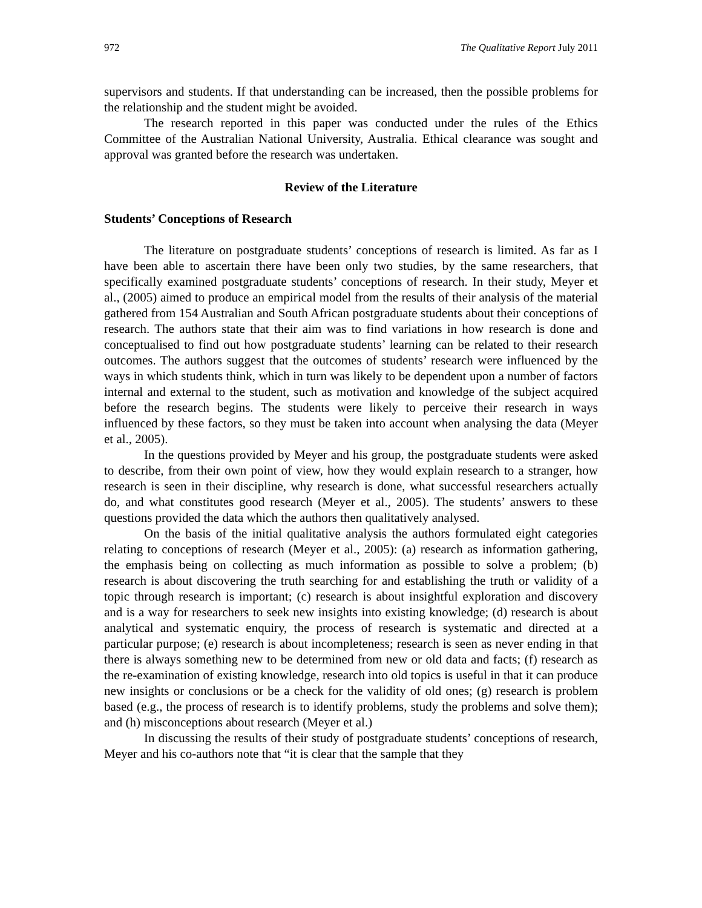972 The Qualitative Report July 2011
supervisors and students. If that understanding can be increased, then the possible problems for the relationship and the student might be avoided.
The research reported in this paper was conducted under the rules of the Ethics Committee of the Australian National University, Australia. Ethical clearance was sought and approval was granted before the research was undertaken.
Review of the Literature
Students’ Conceptions of Research
The literature on postgraduate students’ conceptions of research is limited. As far as I have been able to ascertain there have been only two studies, by the same researchers, that specifically examined postgraduate students’ conceptions of research. In their study, Meyer et al., (2005) aimed to produce an empirical model from the results of their analysis of the material gathered from 154 Australian and South African postgraduate students about their conceptions of research. The authors state that their aim was to find variations in how research is done and conceptualised to find out how postgraduate students’ learning can be related to their research outcomes. The authors suggest that the outcomes of students’ research were influenced by the ways in which students think, which in turn was likely to be dependent upon a number of factors internal and external to the student, such as motivation and knowledge of the subject acquired before the research begins. The students were likely to perceive their research in ways influenced by these factors, so they must be taken into account when analysing the data (Meyer et al., 2005).
In the questions provided by Meyer and his group, the postgraduate students were asked to describe, from their own point of view, how they would explain research to a stranger, how research is seen in their discipline, why research is done, what successful researchers actually do, and what constitutes good research (Meyer et al., 2005). The students’ answers to these questions provided the data which the authors then qualitatively analysed.
On the basis of the initial qualitative analysis the authors formulated eight categories relating to conceptions of research (Meyer et al., 2005): (a) research as information gathering, the emphasis being on collecting as much information as possible to solve a problem; (b) research is about discovering the truth searching for and establishing the truth or validity of a topic through research is important; (c) research is about insightful exploration and discovery and is a way for researchers to seek new insights into existing knowledge; (d) research is about analytical and systematic enquiry, the process of research is systematic and directed at a particular purpose; (e) research is about incompleteness; research is seen as never ending in that there is always something new to be determined from new or old data and facts; (f) research as the re-examination of existing knowledge, research into old topics is useful in that it can produce new insights or conclusions or be a check for the validity of old ones; (g) research is problem based (e.g., the process of research is to identify problems, study the problems and solve them); and (h) misconceptions about research (Meyer et al.)
In discussing the results of their study of postgraduate students’ conceptions of research, Meyer and his co-authors note that “it is clear that the sample that they